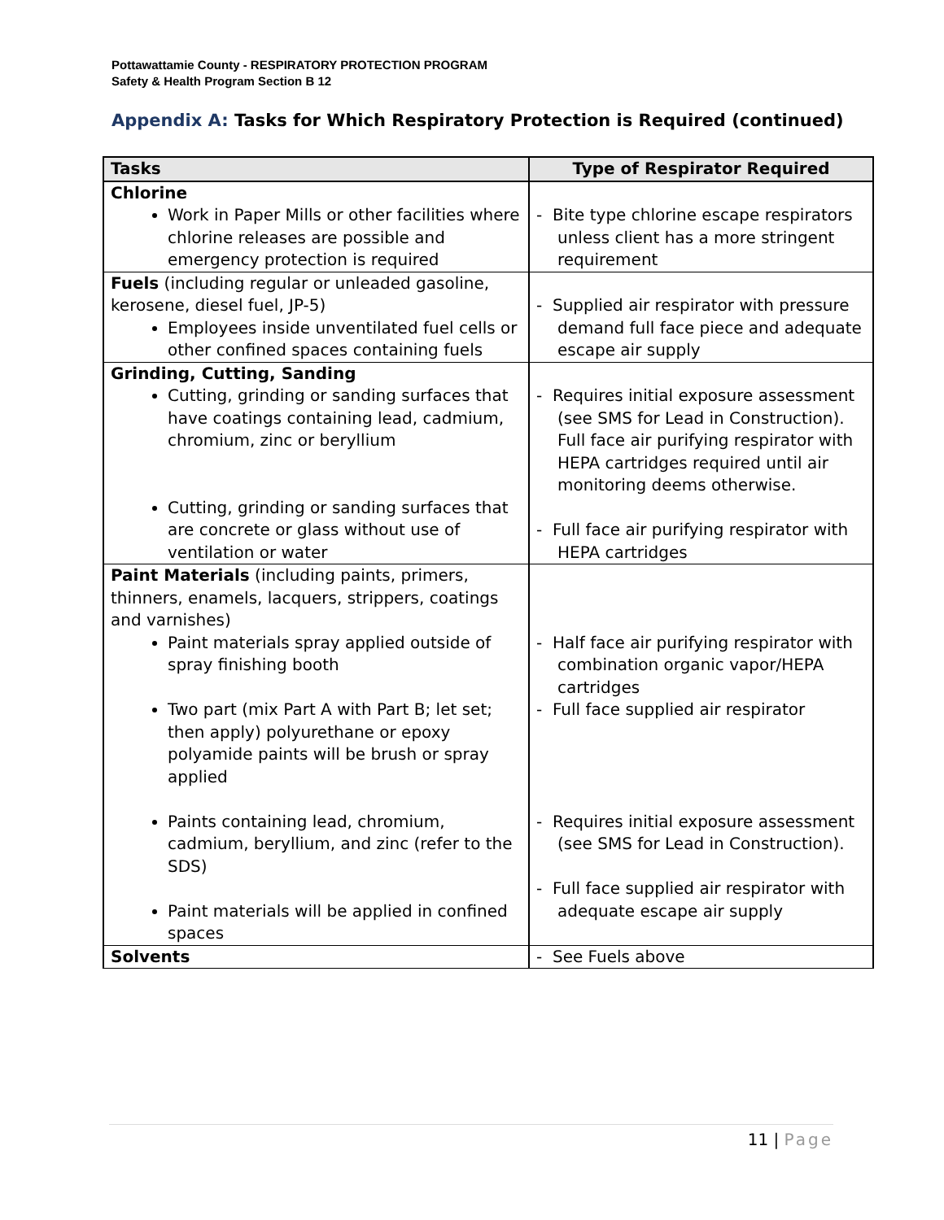Pottawattamie County - RESPIRATORY PROTECTION PROGRAM
Safety & Health Program Section B 12
Appendix A: Tasks for Which Respiratory Protection is Required (continued)
| Tasks | Type of Respirator Required |
| --- | --- |
| Chlorine Work in Paper Mills or other facilities where chlorine releases are possible and emergency protection is required | - Bite type chlorine escape respirators unless client has a more stringent requirement |
| Fuels (including regular or unleaded gasoline, kerosene, diesel fuel, JP-5) Employees inside unventilated fuel cells or other confined spaces containing fuels | - Supplied air respirator with pressure demand full face piece and adequate escape air supply |
| Grinding, Cutting, Sanding Cutting, grinding or sanding surfaces that have coatings containing lead, cadmium, chromium, zinc or beryllium Cutting, grinding or sanding surfaces that are concrete or glass without use of ventilation or water | - Requires initial exposure assessment (see SMS for Lead in Construction). Full face air purifying respirator with HEPA cartridges required until air monitoring deems otherwise. - Full face air purifying respirator with HEPA cartridges |
| Paint Materials (including paints, primers, thinners, enamels, lacquers, strippers, coatings and varnishes) Paint materials spray applied outside of spray finishing booth Two part (mix Part A with Part B; let set; then apply) polyurethane or epoxy polyamide paints will be brush or spray applied Paints containing lead, chromium, cadmium, beryllium, and zinc (refer to the SDS) Paint materials will be applied in confined spaces | - Half face air purifying respirator with combination organic vapor/HEPA cartridges - Full face supplied air respirator - Requires initial exposure assessment (see SMS for Lead in Construction). - Full face supplied air respirator with adequate escape air supply |
| Solvents | - See Fuels above |
11 | Page